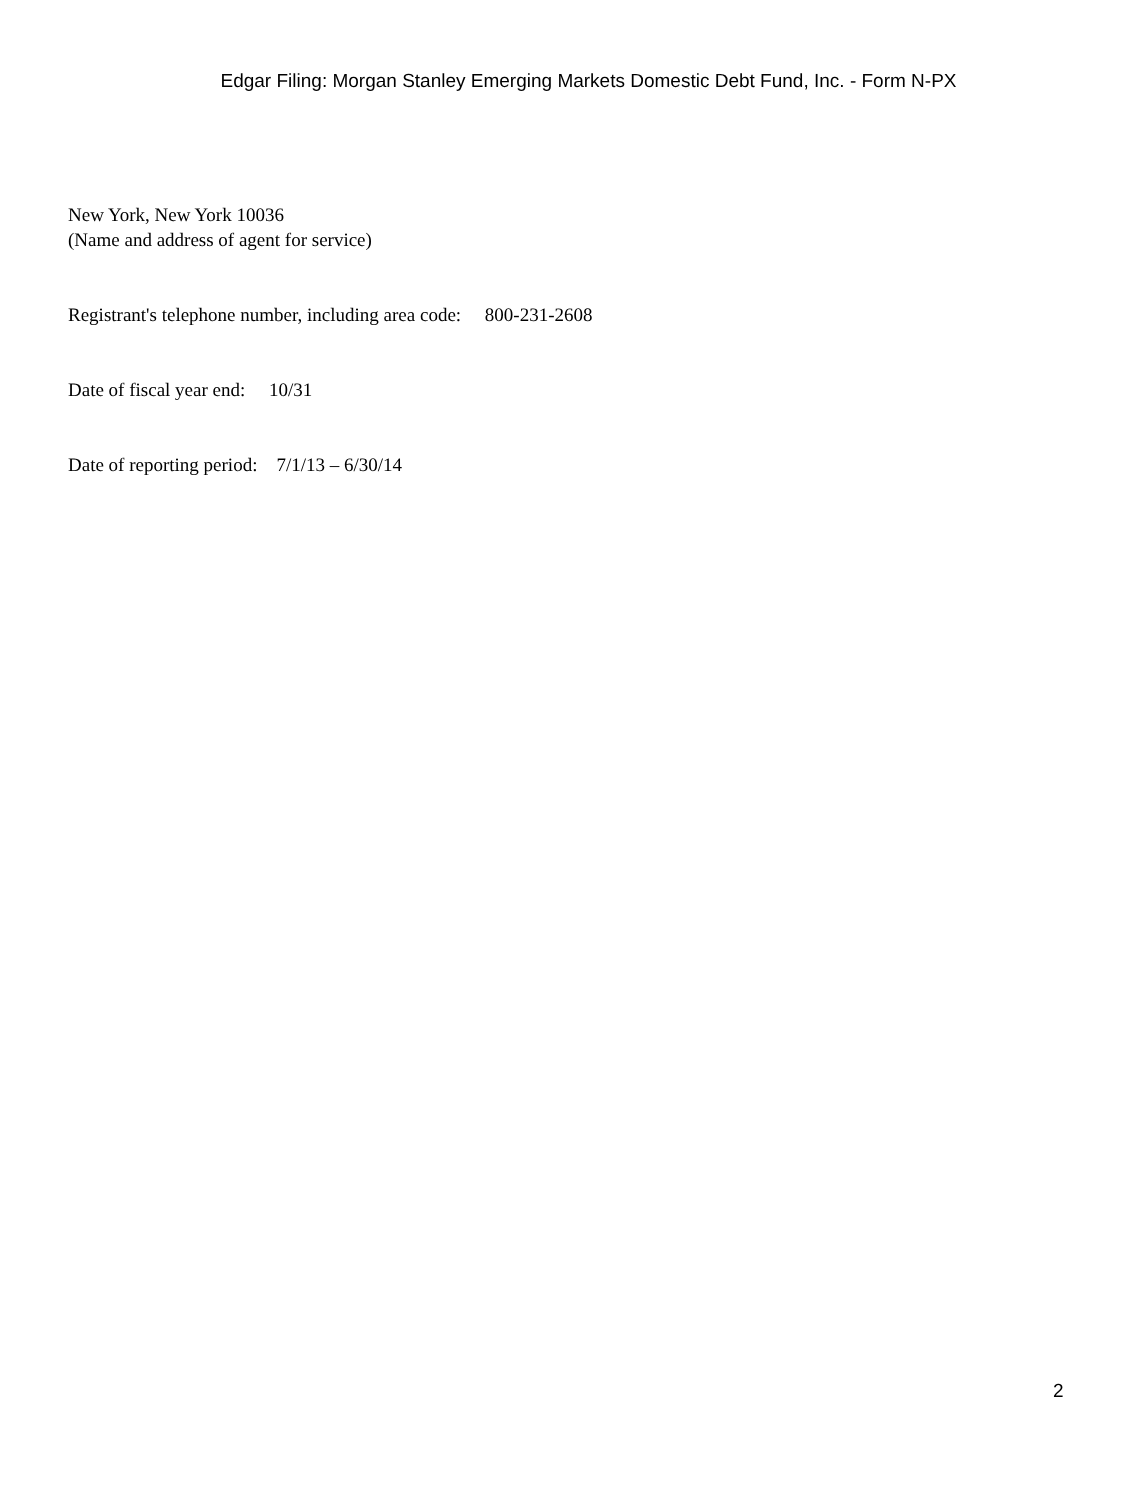Edgar Filing: Morgan Stanley Emerging Markets Domestic Debt Fund, Inc. - Form N-PX
New York, New York 10036
(Name and address of agent for service)
Registrant's telephone number, including area code: 800-231-2608
Date of fiscal year end: 10/31
Date of reporting period: 7/1/13 – 6/30/14
2